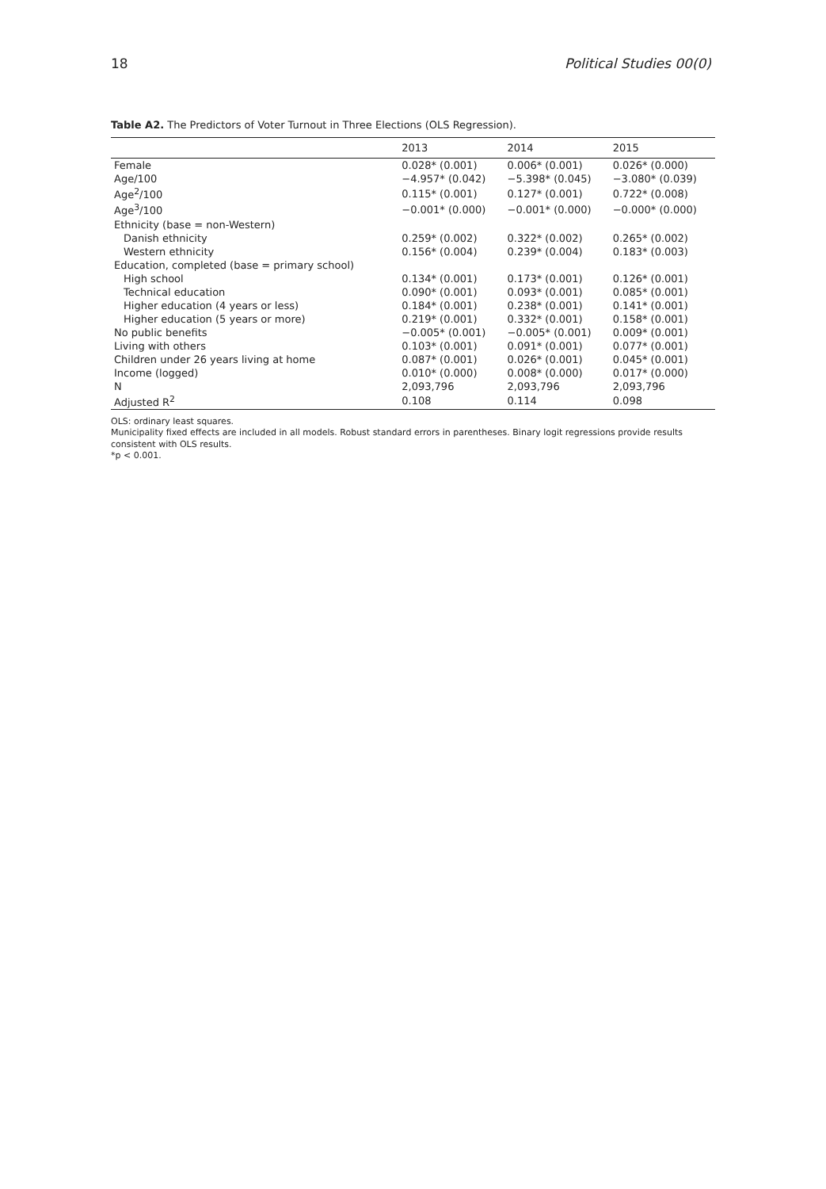18 Political Studies 00(0)
Table A2. The Predictors of Voter Turnout in Three Elections (OLS Regression).
| | 2013 | 2014 | 2015 |
| --- | --- | --- | --- |
| Female | 0.028* (0.001) | 0.006* (0.001) | 0.026* (0.000) |
| Age/100 | −4.957* (0.042) | −5.398* (0.045) | −3.080* (0.039) |
| Age<sup>2</sup>/100 | 0.115* (0.001) | 0.127* (0.001) | 0.722* (0.008) |
| Age<sup>3</sup>/100 | −0.001* (0.000) | −0.001* (0.000) | −0.000* (0.000) |
| Ethnicity (base = non-Western) | | | |
| Danish ethnicity | 0.259* (0.002) | 0.322* (0.002) | 0.265* (0.002) |
| Western ethnicity | 0.156* (0.004) | 0.239* (0.004) | 0.183* (0.003) |
| Education, completed (base = primary school) | | | |
| High school | 0.134* (0.001) | 0.173* (0.001) | 0.126* (0.001) |
| Technical education | 0.090* (0.001) | 0.093* (0.001) | 0.085* (0.001) |
| Higher education (4 years or less) | 0.184* (0.001) | 0.238* (0.001) | 0.141* (0.001) |
| Higher education (5 years or more) | 0.219* (0.001) | 0.332* (0.001) | 0.158* (0.001) |
| No public benefits | −0.005* (0.001) | −0.005* (0.001) | 0.009* (0.001) |
| Living with others | 0.103* (0.001) | 0.091* (0.001) | 0.077* (0.001) |
| Children under 26 years living at home | 0.087* (0.001) | 0.026* (0.001) | 0.045* (0.001) |
| Income (logged) | 0.010* (0.000) | 0.008* (0.000) | 0.017* (0.000) |
| N | 2,093,796 | 2,093,796 | 2,093,796 |
| Adjusted R<sup>2</sup> | 0.108 | 0.114 | 0.098 |
OLS: ordinary least squares.
Municipality fixed effects are included in all models. Robust standard errors in parentheses. Binary logit regressions provide results consistent with OLS results.
*p < 0.001.